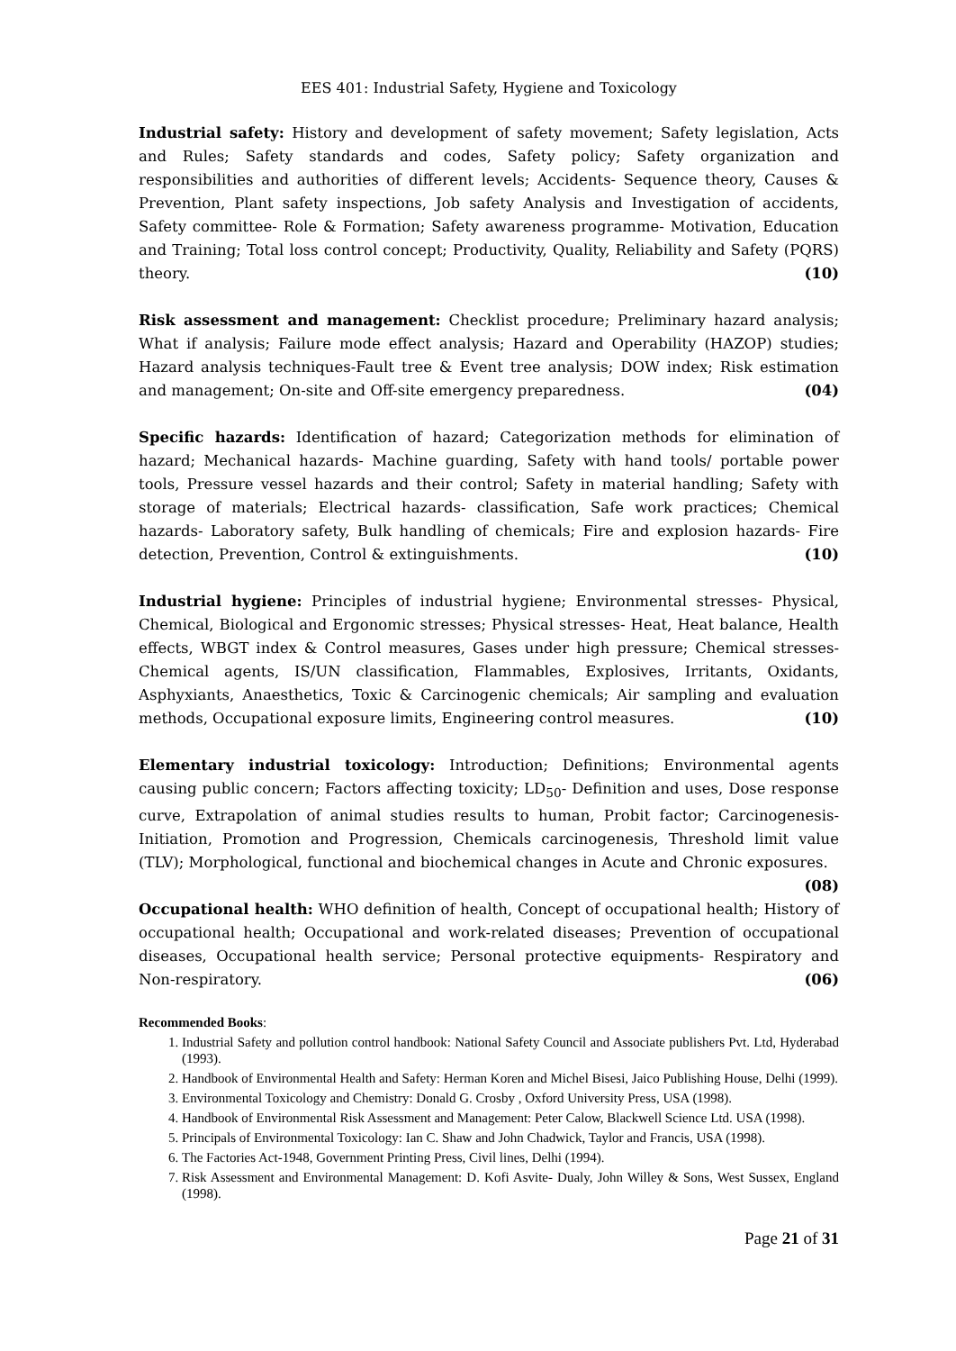EES 401: Industrial Safety, Hygiene and Toxicology
Industrial safety: History and development of safety movement; Safety legislation, Acts and Rules; Safety standards and codes, Safety policy; Safety organization and responsibilities and authorities of different levels; Accidents- Sequence theory, Causes & Prevention, Plant safety inspections, Job safety Analysis and Investigation of accidents, Safety committee- Role & Formation; Safety awareness programme- Motivation, Education and Training; Total loss control concept; Productivity, Quality, Reliability and Safety (PQRS) theory. (10)
Risk assessment and management: Checklist procedure; Preliminary hazard analysis; What if analysis; Failure mode effect analysis; Hazard and Operability (HAZOP) studies; Hazard analysis techniques-Fault tree & Event tree analysis; DOW index; Risk estimation and management; On-site and Off-site emergency preparedness. (04)
Specific hazards: Identification of hazard; Categorization methods for elimination of hazard; Mechanical hazards- Machine guarding, Safety with hand tools/ portable power tools, Pressure vessel hazards and their control; Safety in material handling; Safety with storage of materials; Electrical hazards- classification, Safe work practices; Chemical hazards- Laboratory safety, Bulk handling of chemicals; Fire and explosion hazards- Fire detection, Prevention, Control & extinguishments. (10)
Industrial hygiene: Principles of industrial hygiene; Environmental stresses- Physical, Chemical, Biological and Ergonomic stresses; Physical stresses- Heat, Heat balance, Health effects, WBGT index & Control measures, Gases under high pressure; Chemical stresses- Chemical agents, IS/UN classification, Flammables, Explosives, Irritants, Oxidants, Asphyxiants, Anaesthetics, Toxic & Carcinogenic chemicals; Air sampling and evaluation methods, Occupational exposure limits, Engineering control measures. (10)
Elementary industrial toxicology: Introduction; Definitions; Environmental agents causing public concern; Factors affecting toxicity; LD<sub>50</sub>- Definition and uses, Dose response curve, Extrapolation of animal studies results to human, Probit factor; Carcinogenesis- Initiation, Promotion and Progression, Chemicals carcinogenesis, Threshold limit value (TLV); Morphological, functional and biochemical changes in Acute and Chronic exposures. (08)
Occupational health: WHO definition of health, Concept of occupational health; History of occupational health; Occupational and work-related diseases; Prevention of occupational diseases, Occupational health service; Personal protective equipments- Respiratory and Non-respiratory. (06)
Recommended Books:
1. Industrial Safety and pollution control handbook: National Safety Council and Associate publishers Pvt. Ltd, Hyderabad (1993).
2. Handbook of Environmental Health and Safety: Herman Koren and Michel Bisesi, Jaico Publishing House, Delhi (1999).
3. Environmental Toxicology and Chemistry: Donald G. Crosby , Oxford University Press, USA (1998).
4. Handbook of Environmental Risk Assessment and Management: Peter Calow, Blackwell Science Ltd. USA (1998).
5. Principals of Environmental Toxicology: Ian C. Shaw and John Chadwick, Taylor and Francis, USA (1998).
6. The Factories Act-1948, Government Printing Press, Civil lines, Delhi (1994).
7. Risk Assessment and Environmental Management: D. Kofi Asvite- Dualy, John Willey & Sons, West Sussex, England (1998).
Page 21 of 31